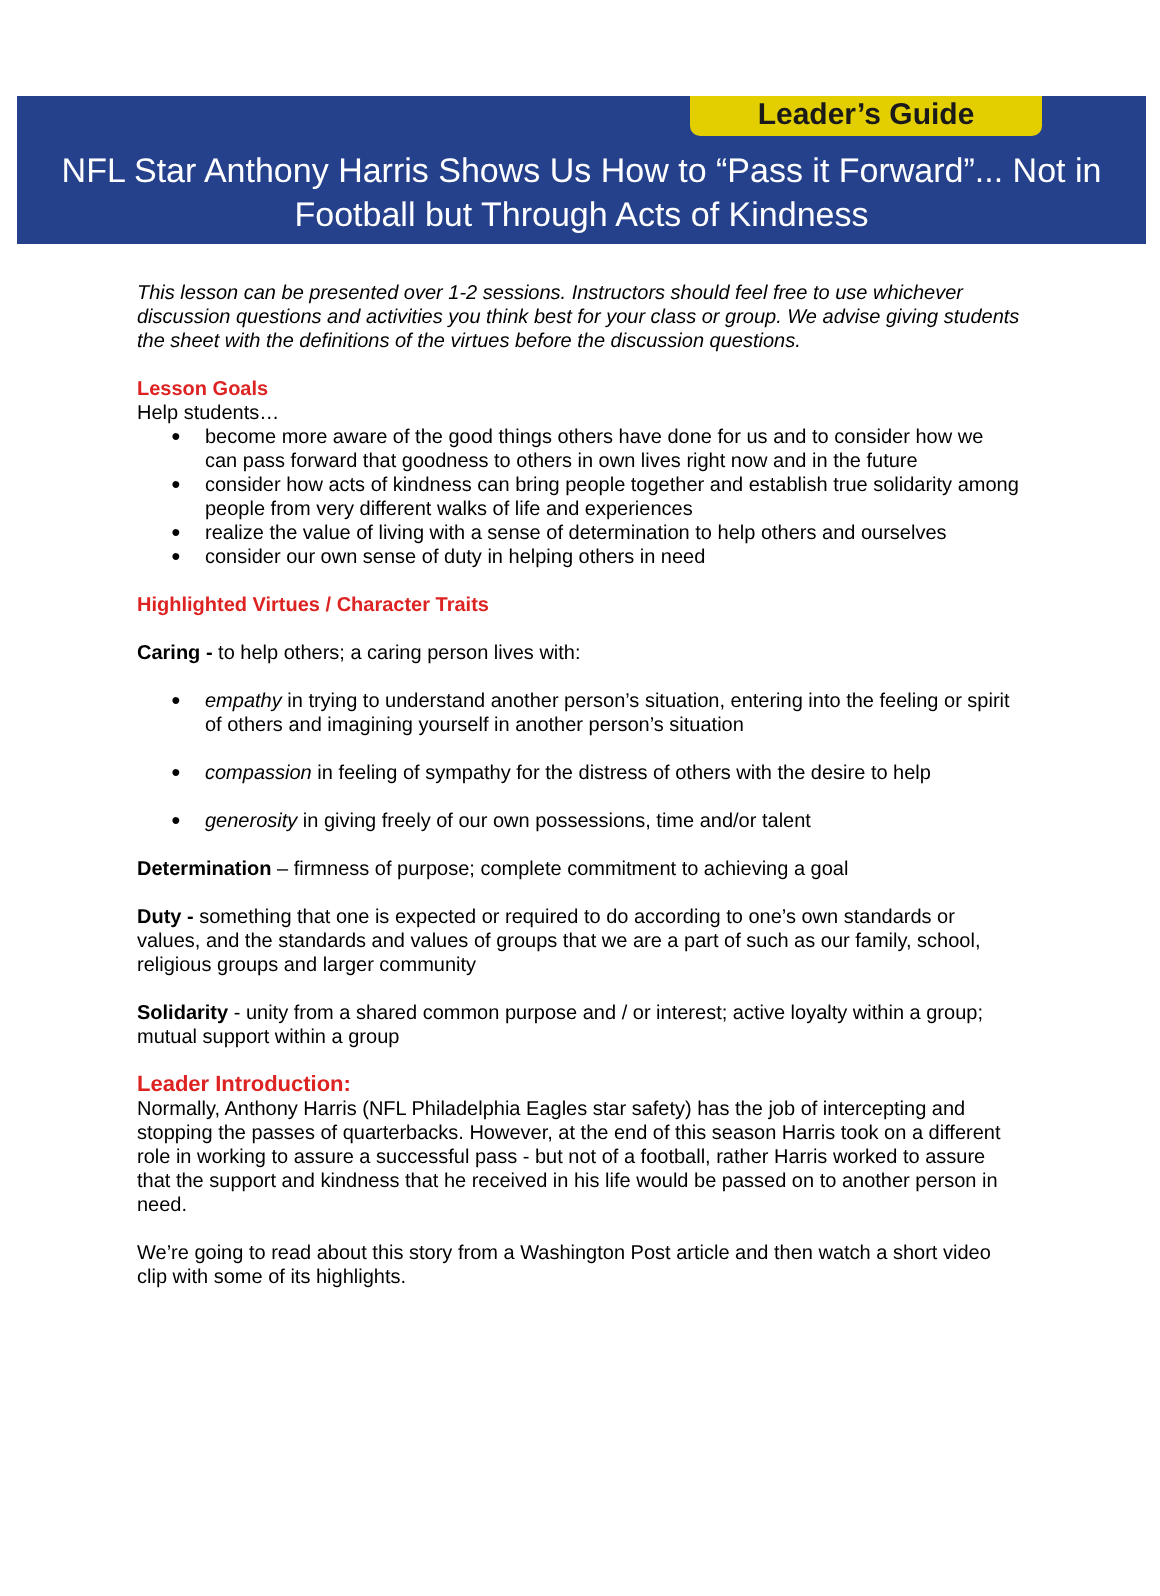Leader’s Guide
NFL Star Anthony Harris Shows Us How to “Pass it Forward”... Not in
Football but Through Acts of Kindness
This lesson can be presented over 1-2 sessions. Instructors should feel free to use whichever discussion questions and activities you think best for your class or group. We advise giving students the sheet with the definitions of the virtues before the discussion questions.
Lesson Goals
Help students…
become more aware of the good things others have done for us and to consider how we can pass forward that goodness to others in own lives right now and in the future
consider how acts of kindness can bring people together and establish true solidarity among people from very different walks of life and experiences
realize the value of living with a sense of determination to help others and ourselves
consider our own sense of duty in helping others in need
Highlighted Virtues / Character Traits
Caring - to help others; a caring person lives with:
empathy in trying to understand another person’s situation, entering into the feeling or spirit of others and imagining yourself in another person’s situation
compassion in feeling of sympathy for the distress of others with the desire to help
generosity in giving freely of our own possessions, time and/or talent
Determination – firmness of purpose; complete commitment to achieving a goal
Duty - something that one is expected or required to do according to one’s own standards or values, and the standards and values of groups that we are a part of such as our family, school, religious groups and larger community
Solidarity - unity from a shared common purpose and / or interest; active loyalty within a group; mutual support within a group
Leader Introduction:
Normally, Anthony Harris (NFL Philadelphia Eagles star safety) has the job of intercepting and stopping the passes of quarterbacks. However, at the end of this season Harris took on a different role in working to assure a successful pass - but not of a football, rather Harris worked to assure that the support and kindness that he received in his life would be passed on to another person in need.
We’re going to read about this story from a Washington Post article and then watch a short video clip with some of its highlights.